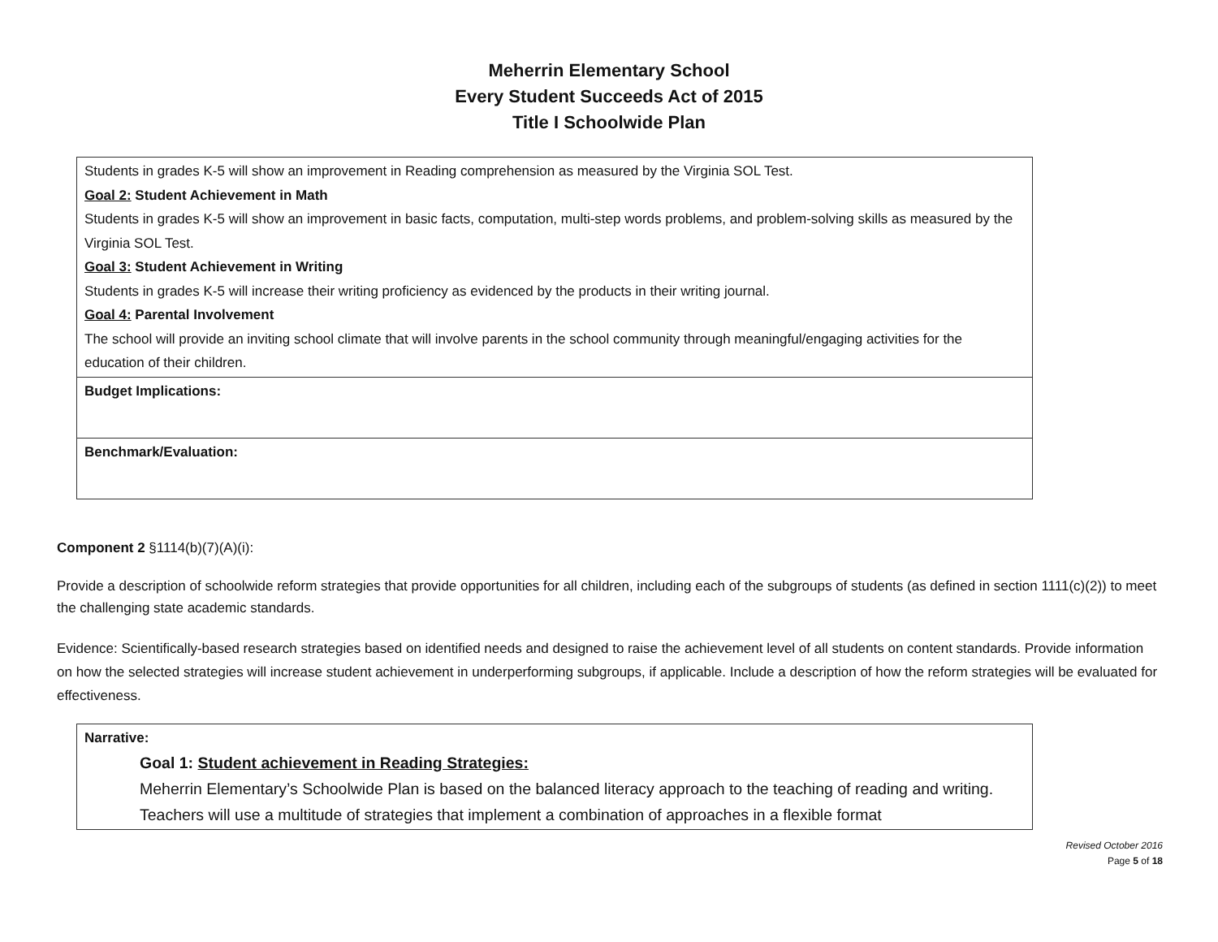Meherrin Elementary School
Every Student Succeeds Act of 2015
Title I Schoolwide Plan
| Students in grades K-5 will show an improvement in Reading comprehension as measured by the Virginia SOL Test. Goal 2: Student Achievement in Math Students in grades K-5 will show an improvement in basic facts, computation, multi-step words problems, and problem-solving skills as measured by the Virginia SOL Test. Goal 3: Student Achievement in Writing Students in grades K-5 will increase their writing proficiency as evidenced by the products in their writing journal. Goal 4: Parental Involvement The school will provide an inviting school climate that will involve parents in the school community through meaningful/engaging activities for the education of their children. |
| Budget Implications: |
| Benchmark/Evaluation: |
Component 2 §1114(b)(7)(A)(i):
Provide a description of schoolwide reform strategies that provide opportunities for all children, including each of the subgroups of students (as defined in section 1111(c)(2)) to meet the challenging state academic standards.
Evidence: Scientifically-based research strategies based on identified needs and designed to raise the achievement level of all students on content standards. Provide information on how the selected strategies will increase student achievement in underperforming subgroups, if applicable. Include a description of how the reform strategies will be evaluated for effectiveness.
| Narrative: Goal 1: Student achievement in Reading Strategies: Meherrin Elementary’s Schoolwide Plan is based on the balanced literacy approach to the teaching of reading and writing. Teachers will use a multitude of strategies that implement a combination of approaches in a flexible format |
Revised October 2016
Page 5 of 18